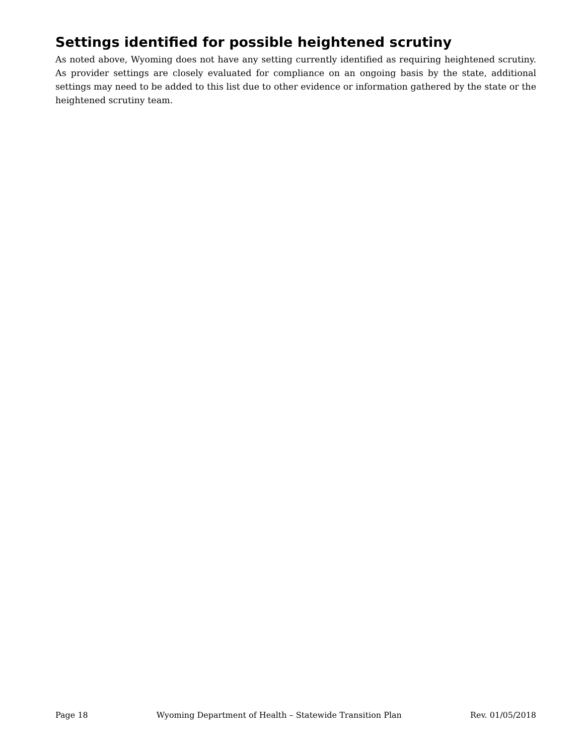Settings identified for possible heightened scrutiny
As noted above, Wyoming does not have any setting currently identified as requiring heightened scrutiny. As provider settings are closely evaluated for compliance on an ongoing basis by the state, additional settings may need to be added to this list due to other evidence or information gathered by the state or the heightened scrutiny team.
Page 18 Wyoming Department of Health – Statewide Transition Plan Rev. 01/05/2018